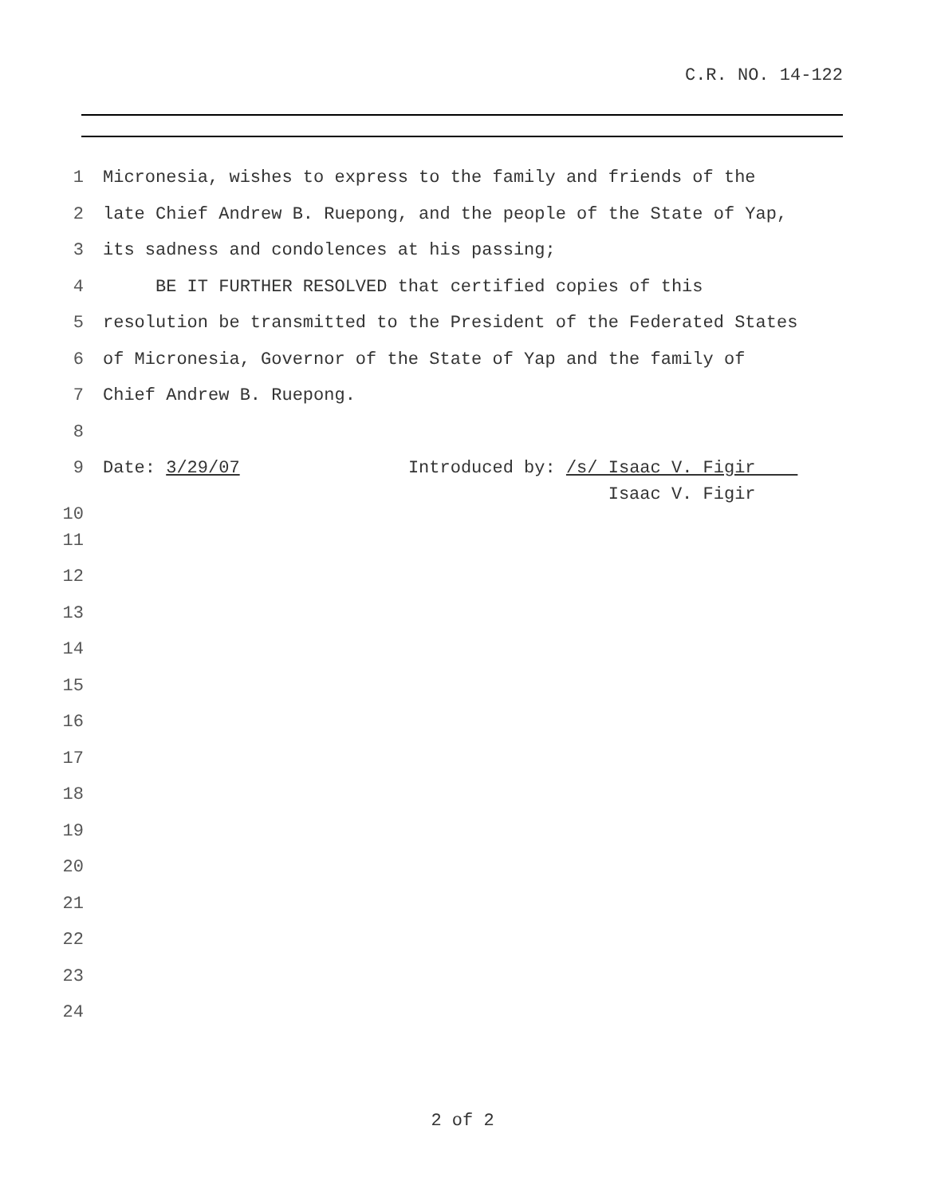C.R. NO. 14-122
1 Micronesia, wishes to express to the family and friends of the
2 late Chief Andrew B. Ruepong, and the people of the State of Yap,
3 its sadness and condolences at his passing;
4 BE IT FURTHER RESOLVED that certified copies of this
5 resolution be transmitted to the President of the Federated States
6 of Micronesia, Governor of the State of Yap and the family of
7 Chief Andrew B. Ruepong.
8
9 Date: 3/29/07 Introduced by: /s/ Isaac V. Figir
10 Isaac V. Figir
11
12
13
14
15
16
17
18
19
20
21
22
23
24
2 of 2